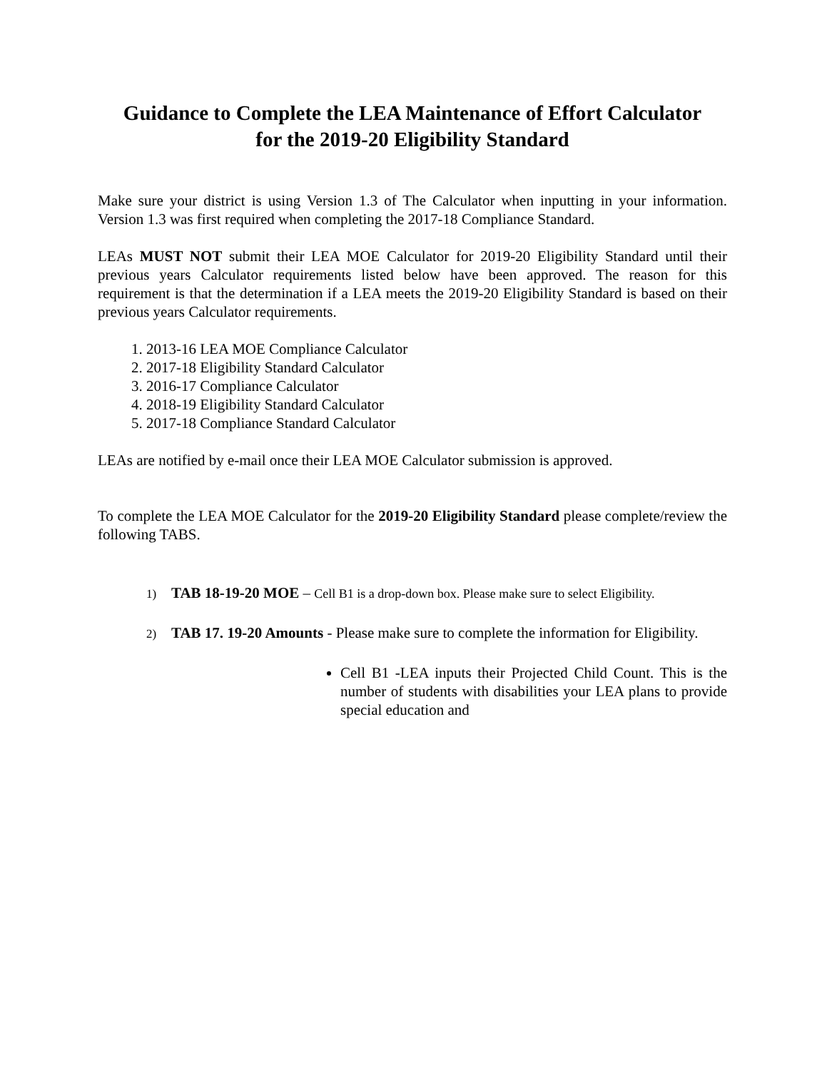Guidance to Complete the LEA Maintenance of Effort Calculator
for the 2019-20 Eligibility Standard
Make sure your district is using Version 1.3 of The Calculator when inputting in your information. Version 1.3 was first required when completing the 2017-18 Compliance Standard.
LEAs MUST NOT submit their LEA MOE Calculator for 2019-20 Eligibility Standard until their previous years Calculator requirements listed below have been approved. The reason for this requirement is that the determination if a LEA meets the 2019-20 Eligibility Standard is based on their previous years Calculator requirements.
1. 2013-16 LEA MOE Compliance Calculator
2. 2017-18 Eligibility Standard Calculator
3. 2016-17 Compliance Calculator
4. 2018-19 Eligibility Standard Calculator
5. 2017-18 Compliance Standard Calculator
LEAs are notified by e-mail once their LEA MOE Calculator submission is approved.
To complete the LEA MOE Calculator for the 2019-20 Eligibility Standard please complete/review the following TABS.
1) TAB 18-19-20 MOE – Cell B1 is a drop-down box. Please make sure to select Eligibility.
2) TAB 17. 19-20 Amounts - Please make sure to complete the information for Eligibility.
Cell B1 -LEA inputs their Projected Child Count. This is the number of students with disabilities your LEA plans to provide special education and